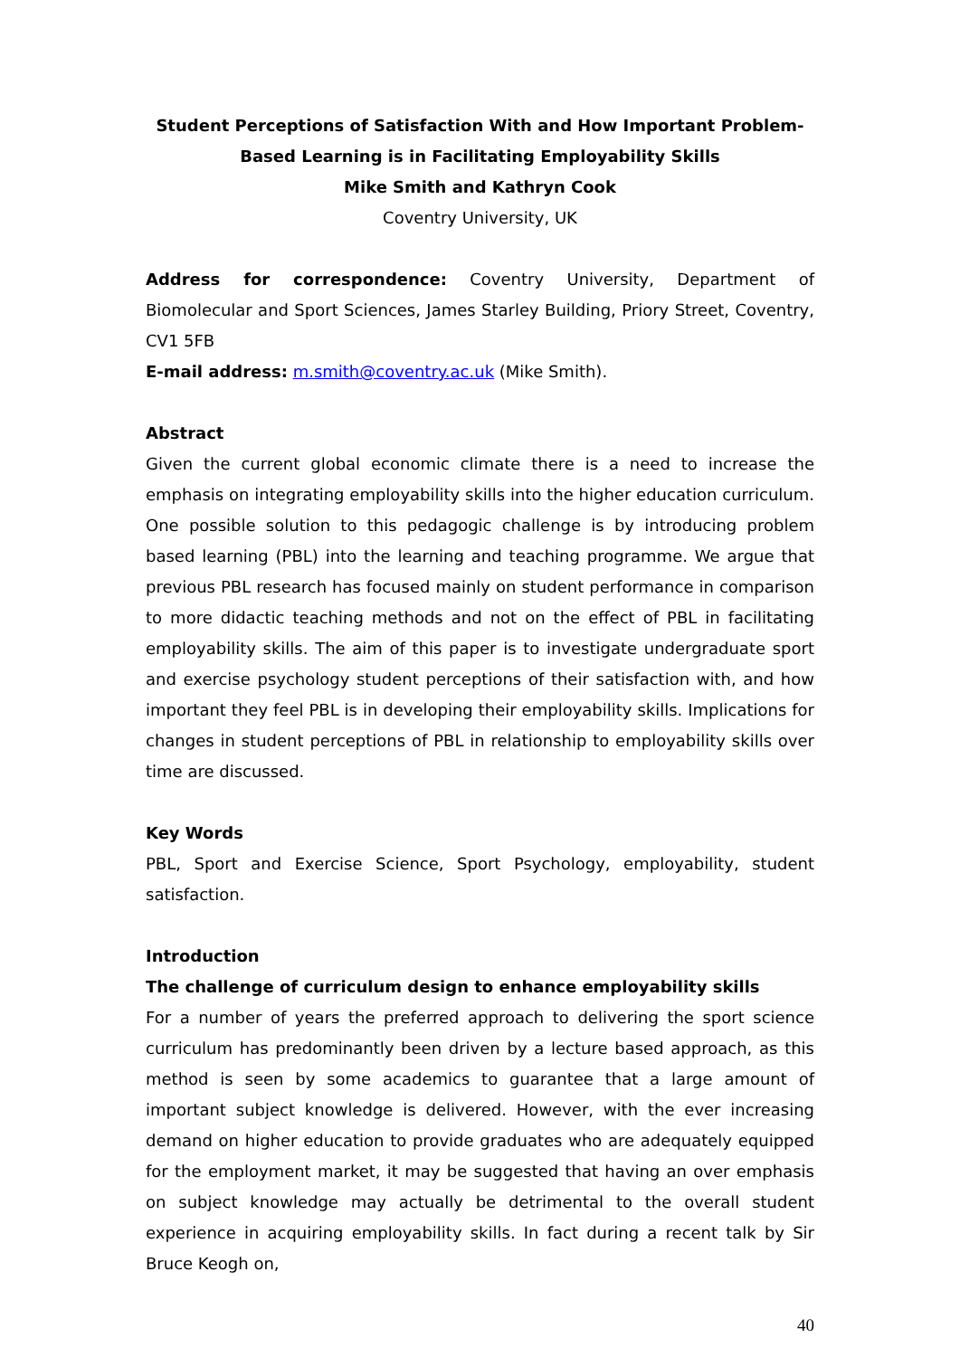Student Perceptions of Satisfaction With and How Important Problem-Based Learning is in Facilitating Employability Skills
Mike Smith and Kathryn Cook
Coventry University, UK
Address for correspondence: Coventry University, Department of Biomolecular and Sport Sciences, James Starley Building, Priory Street, Coventry, CV1 5FB
E-mail address: m.smith@coventry.ac.uk (Mike Smith).
Abstract
Given the current global economic climate there is a need to increase the emphasis on integrating employability skills into the higher education curriculum. One possible solution to this pedagogic challenge is by introducing problem based learning (PBL) into the learning and teaching programme. We argue that previous PBL research has focused mainly on student performance in comparison to more didactic teaching methods and not on the effect of PBL in facilitating employability skills. The aim of this paper is to investigate undergraduate sport and exercise psychology student perceptions of their satisfaction with, and how important they feel PBL is in developing their employability skills. Implications for changes in student perceptions of PBL in relationship to employability skills over time are discussed.
Key Words
PBL, Sport and Exercise Science, Sport Psychology, employability, student satisfaction.
Introduction
The challenge of curriculum design to enhance employability skills
For a number of years the preferred approach to delivering the sport science curriculum has predominantly been driven by a lecture based approach, as this method is seen by some academics to guarantee that a large amount of important subject knowledge is delivered. However, with the ever increasing demand on higher education to provide graduates who are adequately equipped for the employment market, it may be suggested that having an over emphasis on subject knowledge may actually be detrimental to the overall student experience in acquiring employability skills. In fact during a recent talk by Sir Bruce Keogh on,
40